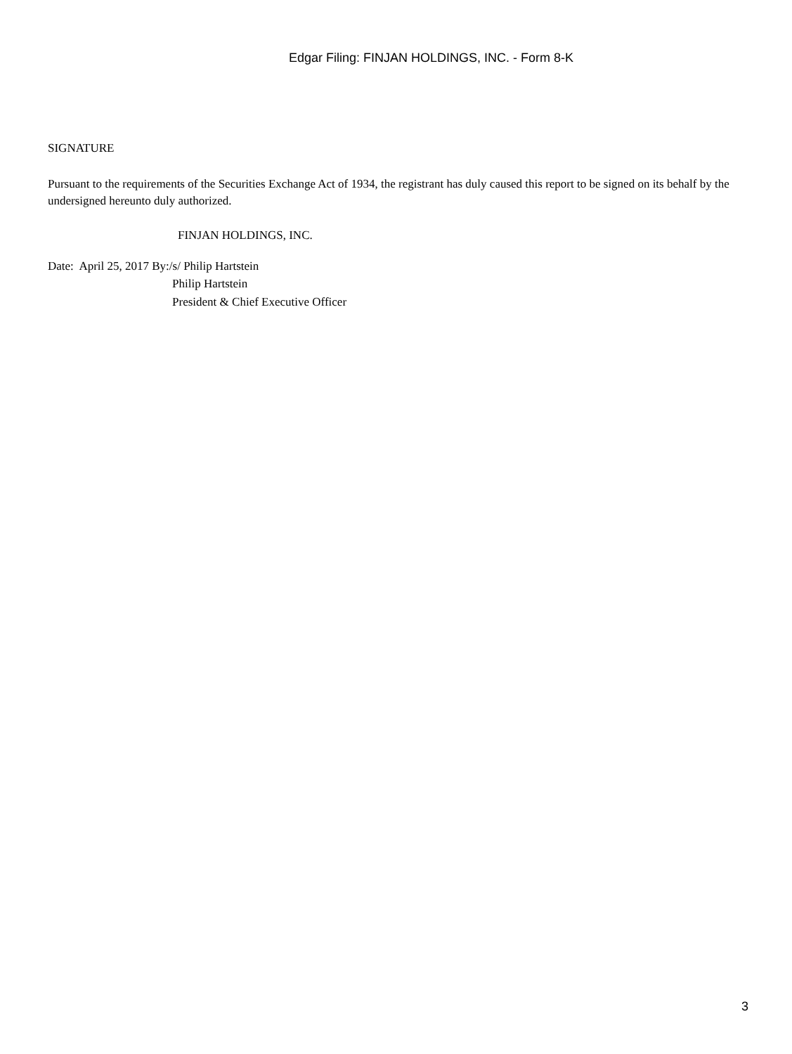Edgar Filing: FINJAN HOLDINGS, INC. - Form 8-K
SIGNATURE
Pursuant to the requirements of the Securities Exchange Act of 1934, the registrant has duly caused this report to be signed on its behalf by the undersigned hereunto duly authorized.
FINJAN HOLDINGS, INC.
| Date: April 25, 2017 | By: | /s/ Philip Hartstein |
| | | Philip Hartstein |
| | | President & Chief Executive Officer |
3